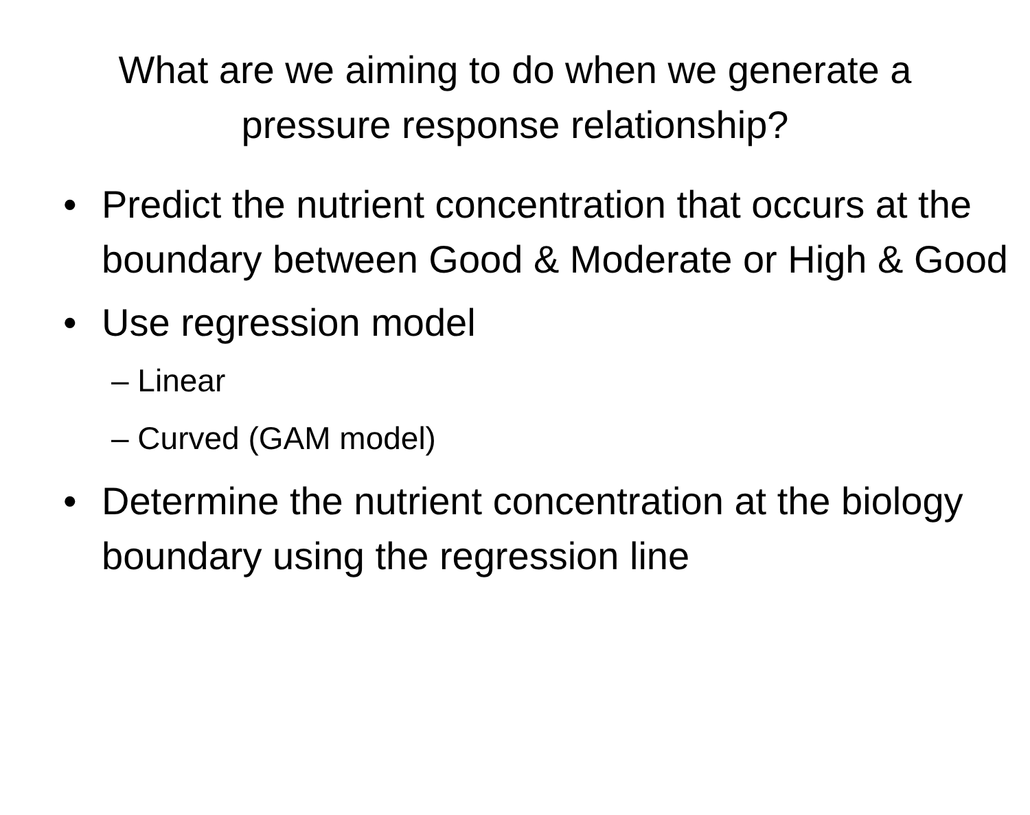What are we aiming to do when we generate a pressure response relationship?
• Predict the nutrient concentration that occurs at the boundary between Good & Moderate or High & Good
• Use regression model
– Linear
– Curved (GAM model)
• Determine the nutrient concentration at the biology boundary using the regression line